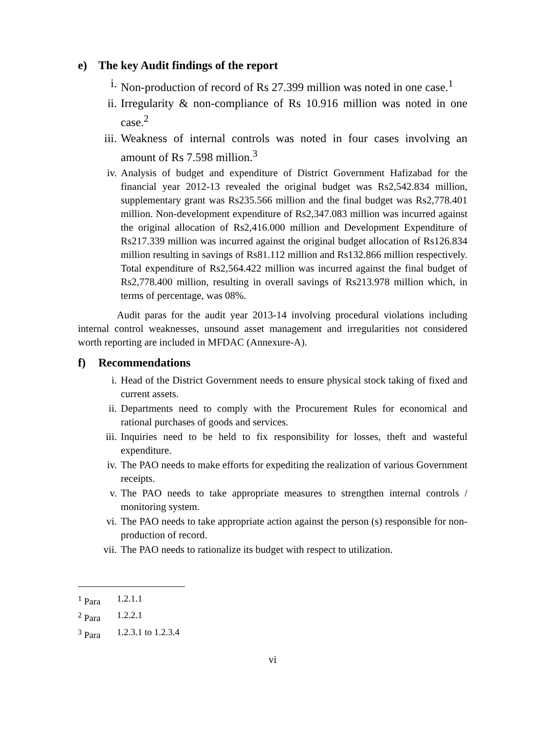e) The key Audit findings of the report
i. Non-production of record of Rs 27.399 million was noted in one case.<sup>1</sup>
ii. Irregularity & non-compliance of Rs 10.916 million was noted in one case.<sup>2</sup>
iii. Weakness of internal controls was noted in four cases involving an amount of Rs 7.598 million.<sup>3</sup>
iv. Analysis of budget and expenditure of District Government Hafizabad for the financial year 2012-13 revealed the original budget was Rs2,542.834 million, supplementary grant was Rs235.566 million and the final budget was Rs2,778.401 million. Non-development expenditure of Rs2,347.083 million was incurred against the original allocation of Rs2,416.000 million and Development Expenditure of Rs217.339 million was incurred against the original budget allocation of Rs126.834 million resulting in savings of Rs81.112 million and Rs132.866 million respectively. Total expenditure of Rs2,564.422 million was incurred against the final budget of Rs2,778.400 million, resulting in overall savings of Rs213.978 million which, in terms of percentage, was 08%.
Audit paras for the audit year 2013-14 involving procedural violations including internal control weaknesses, unsound asset management and irregularities not considered worth reporting are included in MFDAC (Annexure-A).
f) Recommendations
i. Head of the District Government needs to ensure physical stock taking of fixed and current assets.
ii. Departments need to comply with the Procurement Rules for economical and rational purchases of goods and services.
iii. Inquiries need to be held to fix responsibility for losses, theft and wasteful expenditure.
iv. The PAO needs to make efforts for expediting the realization of various Government receipts.
v. The PAO needs to take appropriate measures to strengthen internal controls / monitoring system.
vi. The PAO needs to take appropriate action against the person (s) responsible for non-production of record.
vii. The PAO needs to rationalize its budget with respect to utilization.
<sup>1</sup> Para 1.2.1.1
<sup>2</sup> Para 1.2.2.1
<sup>3</sup> Para 1.2.3.1 to 1.2.3.4
vi